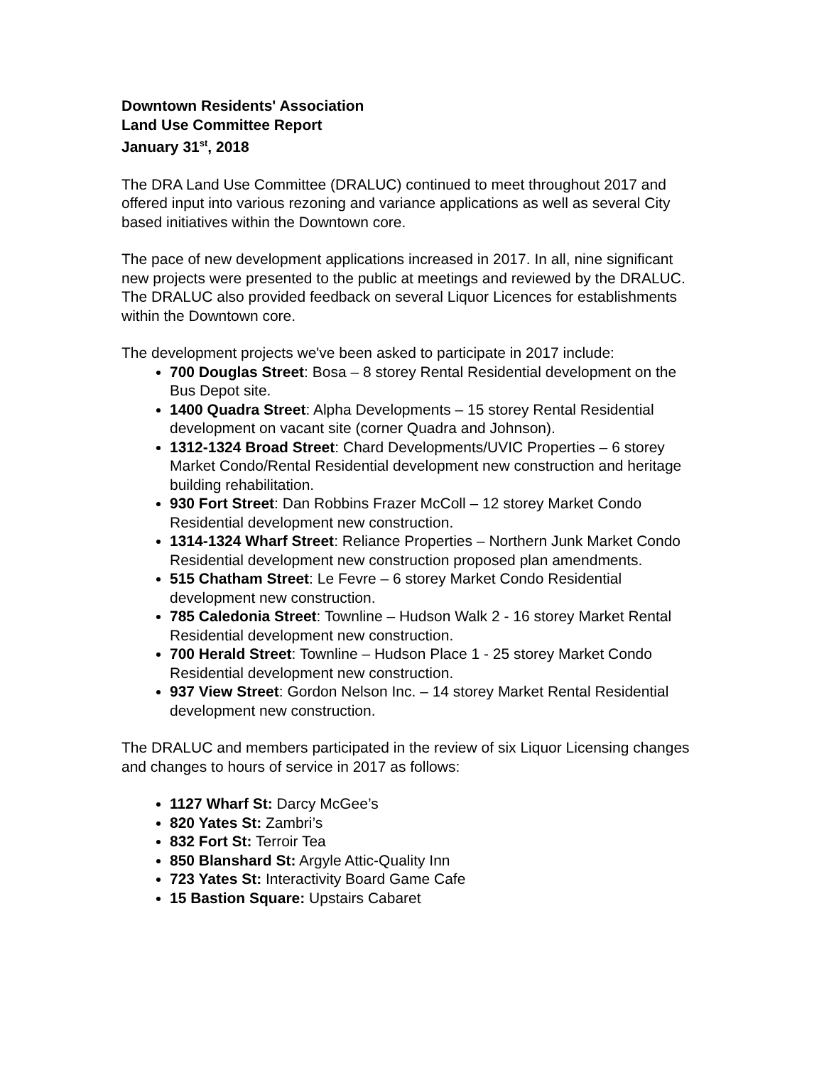Downtown Residents' Association
Land Use Committee Report
January 31<sup>st</sup>, 2018
The DRA Land Use Committee (DRALUC) continued to meet throughout 2017 and offered input into various rezoning and variance applications as well as several City based initiatives within the Downtown core.
The pace of new development applications increased in 2017. In all, nine significant new projects were presented to the public at meetings and reviewed by the DRALUC. The DRALUC also provided feedback on several Liquor Licences for establishments within the Downtown core.
The development projects we've been asked to participate in 2017 include:
700 Douglas Street: Bosa – 8 storey Rental Residential development on the Bus Depot site.
1400 Quadra Street: Alpha Developments – 15 storey Rental Residential development on vacant site (corner Quadra and Johnson).
1312-1324 Broad Street: Chard Developments/UVIC Properties – 6 storey Market Condo/Rental Residential development new construction and heritage building rehabilitation.
930 Fort Street: Dan Robbins Frazer McColl – 12 storey Market Condo Residential development new construction.
1314-1324 Wharf Street: Reliance Properties – Northern Junk Market Condo Residential development new construction proposed plan amendments.
515 Chatham Street: Le Fevre – 6 storey Market Condo Residential development new construction.
785 Caledonia Street: Townline – Hudson Walk 2 - 16 storey Market Rental Residential development new construction.
700 Herald Street: Townline – Hudson Place 1 - 25 storey Market Condo Residential development new construction.
937 View Street: Gordon Nelson Inc. – 14 storey Market Rental Residential development new construction.
The DRALUC and members participated in the review of six Liquor Licensing changes and changes to hours of service in 2017 as follows:
1127 Wharf St: Darcy McGee’s
820 Yates St: Zambri’s
832 Fort St: Terroir Tea
850 Blanshard St: Argyle Attic-Quality Inn
723 Yates St: Interactivity Board Game Cafe
15 Bastion Square: Upstairs Cabaret